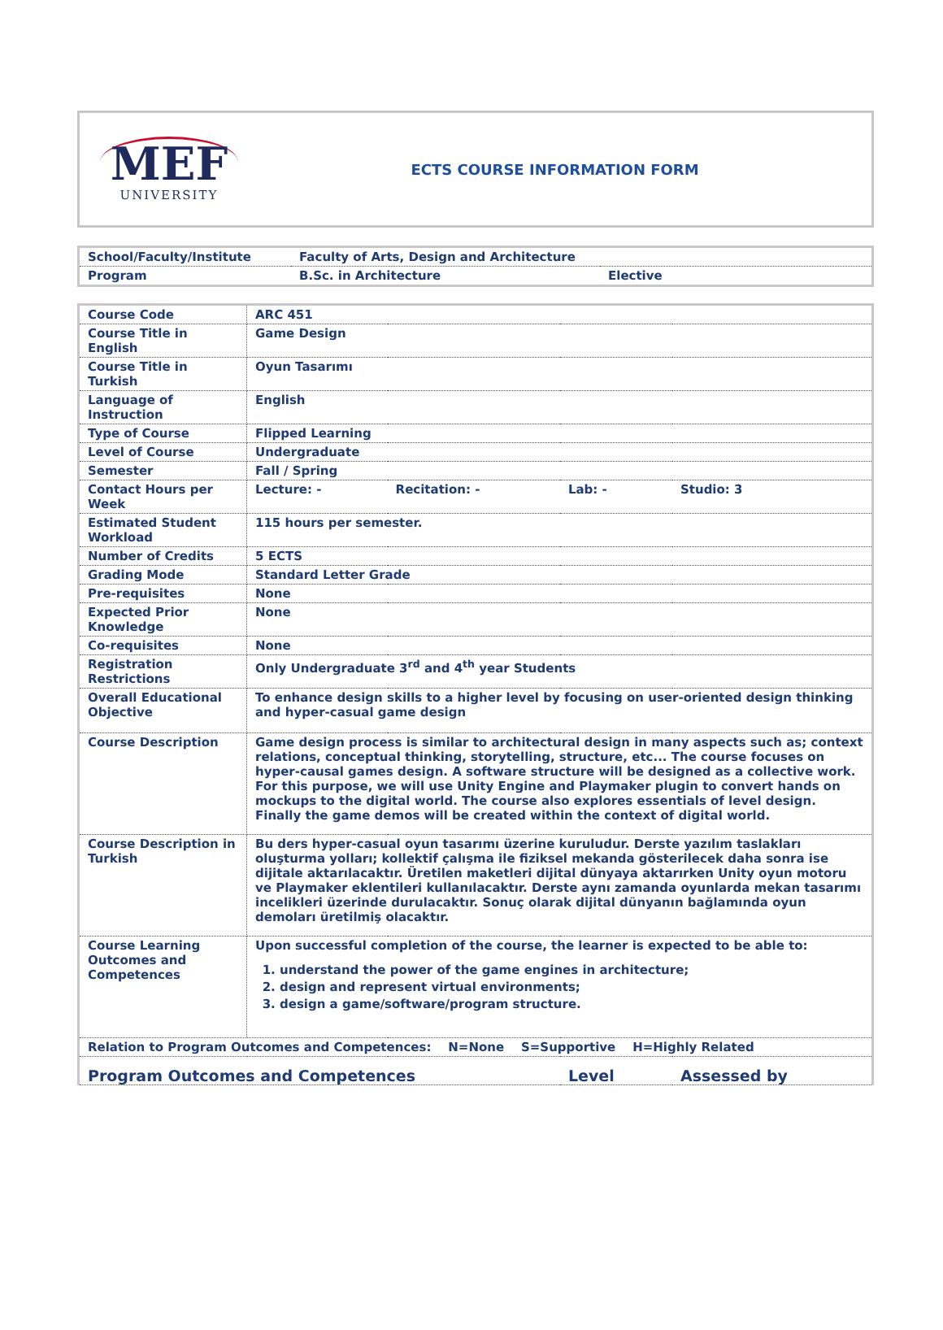MEF
UNIVERSITY
ECTS COURSE INFORMATION FORM
| School/Faculty/Institute | Faculty of Arts, Design and Architecture | |
| Program | B.Sc. in Architecture | Elective |
| Course Code | ARC 451 | | | |
| Course Title in English | Game Design | | | |
| Course Title in Turkish | Oyun Tasarımı | | | |
| Language of Instruction | English | | | |
| Type of Course | Flipped Learning | | | |
| Level of Course | Undergraduate | | | |
| Semester | Fall / Spring | | | |
| Contact Hours per Week | Lecture: - | Recitation: - | Lab: - | Studio: 3 |
| Estimated Student Workload | 115 hours per semester. | | | |
| Number of Credits | 5 ECTS | | | |
| Grading Mode | Standard Letter Grade | | | |
| Pre-requisites | None | | | |
| Expected Prior Knowledge | None | | | |
| Co-requisites | None | | | |
| Registration Restrictions | Only Undergraduate 3<sup>rd</sup> and 4<sup>th</sup> year Students | | | |
| Overall Educational Objective | To enhance design skills to a higher level by focusing on user-oriented design thinking and hyper-casual game design | | | |
| Course Description | Game design process is similar to architectural design in many aspects such as; context relations, conceptual thinking, storytelling, structure, etc... The course focuses on hyper-causal games design. A software structure will be designed as a collective work. For this purpose, we will use Unity Engine and Playmaker plugin to convert hands on mockups to the digital world. The course also explores essentials of level design. Finally the game demos will be created within the context of digital world. | | | |
| Course Description in Turkish | Bu ders hyper-casual oyun tasarımı üzerine kuruludur. Derste yazılım taslakları oluşturma yolları; kollektif çalışma ile fiziksel mekanda gösterilecek daha sonra ise dijitale aktarılacaktır. Üretilen maketleri dijital dünyaya aktarırken Unity oyun motoru ve Playmaker eklentileri kullanılacaktır. Derste aynı zamanda oyunlarda mekan tasarımı incelikleri üzerinde durulacaktır. Sonuç olarak dijital dünyanın bağlamında oyun demoları üretilmiş olacaktır. | | | |
| Course Learning Outcomes and Competences | Upon successful completion of the course, the learner is expected to be able to: 1. understand the power of the game engines in architecture; 2. design and represent virtual environments; 3. design a game/software/program structure. | | | |
| Relation to Program Outcomes and Competences: N=None S=Supportive H=Highly Related | | | | |
| Program Outcomes and Competences | | | Level | Assessed by |